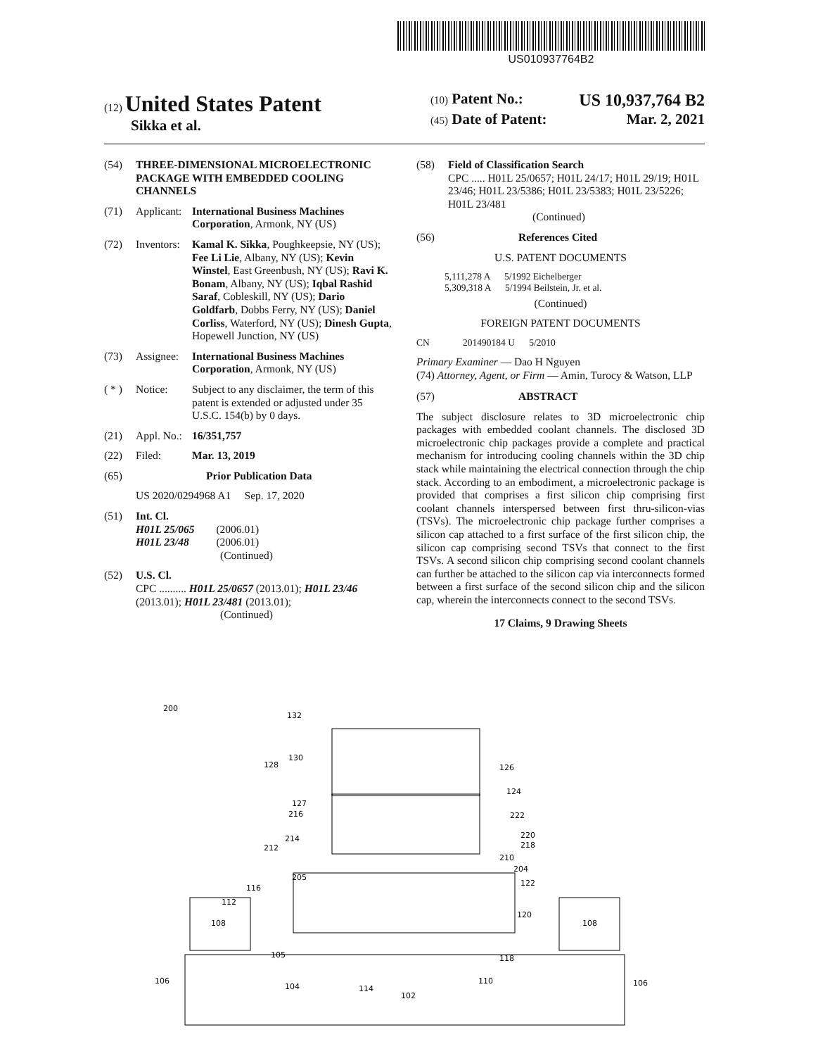US010937764B2
(12) United States Patent
Sikka et al.
(10) Patent No.: US 10,937,764 B2
(45) Date of Patent: Mar. 2, 2021
(54) THREE-DIMENSIONAL MICROELECTRONIC PACKAGE WITH EMBEDDED COOLING CHANNELS
(71) Applicant: International Business Machines Corporation, Armonk, NY (US)
(72) Inventors: Kamal K. Sikka, Poughkeepsie, NY (US); Fee Li Lie, Albany, NY (US); Kevin Winstel, East Greenbush, NY (US); Ravi K. Bonam, Albany, NY (US); Iqbal Rashid Saraf, Cobleskill, NY (US); Dario Goldfarb, Dobbs Ferry, NY (US); Daniel Corliss, Waterford, NY (US); Dinesh Gupta, Hopewell Junction, NY (US)
(73) Assignee: International Business Machines Corporation, Armonk, NY (US)
( * ) Notice: Subject to any disclaimer, the term of this patent is extended or adjusted under 35 U.S.C. 154(b) by 0 days.
(21) Appl. No.: 16/351,757
(22) Filed: Mar. 13, 2019
(65) Prior Publication Data
US 2020/0294968 A1 Sep. 17, 2020
(51) Int. Cl.
H01L 25/065 (2006.01)
H01L 23/48 (2006.01)
(Continued)
(52) U.S. Cl.
CPC .......... H01L 25/0657 (2013.01); H01L 23/46 (2013.01); H01L 23/481 (2013.01);
(Continued)
(58) Field of Classification Search
CPC ..... H01L 25/0657; H01L 24/17; H01L 29/19; H01L 23/46; H01L 23/5386; H01L 23/5383; H01L 23/5226; H01L 23/481
(Continued)
(56) References Cited
U.S. PATENT DOCUMENTS
5,111,278 A 5/1992 Eichelberger
5,309,318 A 5/1994 Beilstein, Jr. et al.
(Continued)
FOREIGN PATENT DOCUMENTS
CN 201490184 U 5/2010
Primary Examiner — Dao H Nguyen
(74) Attorney, Agent, or Firm — Amin, Turocy & Watson, LLP
(57) ABSTRACT
The subject disclosure relates to 3D microelectronic chip packages with embedded coolant channels. The disclosed 3D microelectronic chip packages provide a complete and practical mechanism for introducing cooling channels within the 3D chip stack while maintaining the electrical connection through the chip stack. According to an embodiment, a microelectronic package is provided that comprises a first silicon chip comprising first coolant channels interspersed between first thru-silicon-vias (TSVs). The microelectronic chip package further comprises a silicon cap attached to a first surface of the first silicon chip, the silicon cap comprising second TSVs that connect to the first TSVs. A second silicon chip comprising second coolant channels can further be attached to the silicon cap via interconnects formed between a first surface of the second silicon chip and the silicon cap, wherein the interconnects connect to the second TSVs.
17 Claims, 9 Drawing Sheets
200
132
130
128
126
124
127
216
222
214
212
220
218
210
204
205
116
122
112
120
108
108
105
118
106
104
114
110
106
102